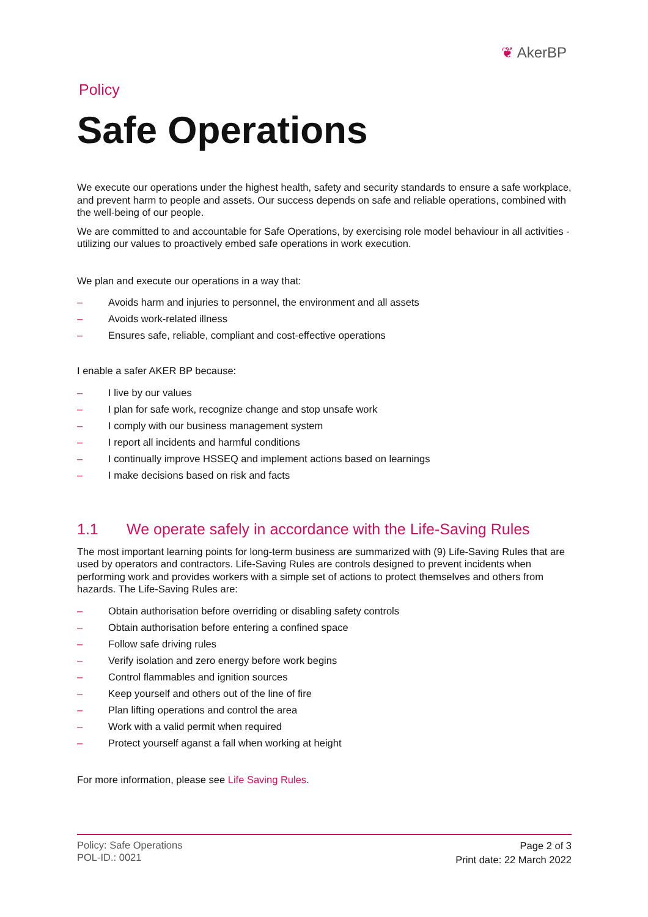❦ AkerBP
Policy
Safe Operations
We execute our operations under the highest health, safety and security standards to ensure a safe workplace, and prevent harm to people and assets. Our success depends on safe and reliable operations, combined with the well-being of our people.
We are committed to and accountable for Safe Operations, by exercising role model behaviour in all activities - utilizing our values to proactively embed safe operations in work execution.
We plan and execute our operations in a way that:
– Avoids harm and injuries to personnel, the environment and all assets
– Avoids work-related illness
– Ensures safe, reliable, compliant and cost-effective operations
I enable a safer AKER BP because:
– I live by our values
– I plan for safe work, recognize change and stop unsafe work
– I comply with our business management system
– I report all incidents and harmful conditions
– I continually improve HSSEQ and implement actions based on learnings
– I make decisions based on risk and facts
1.1 We operate safely in accordance with the Life-Saving Rules
The most important learning points for long-term business are summarized with (9) Life-Saving Rules that are used by operators and contractors. Life-Saving Rules are controls designed to prevent incidents when performing work and provides workers with a simple set of actions to protect themselves and others from hazards. The Life-Saving Rules are:
– Obtain authorisation before overriding or disabling safety controls
– Obtain authorisation before entering a confined space
– Follow safe driving rules
– Verify isolation and zero energy before work begins
– Control flammables and ignition sources
– Keep yourself and others out of the line of fire
– Plan lifting operations and control the area
– Work with a valid permit when required
– Protect yourself aganst a fall when working at height
For more information, please see Life Saving Rules.
Policy: Safe Operations
POL-ID.: 0021
Page 2 of 3
Print date: 22 March 2022